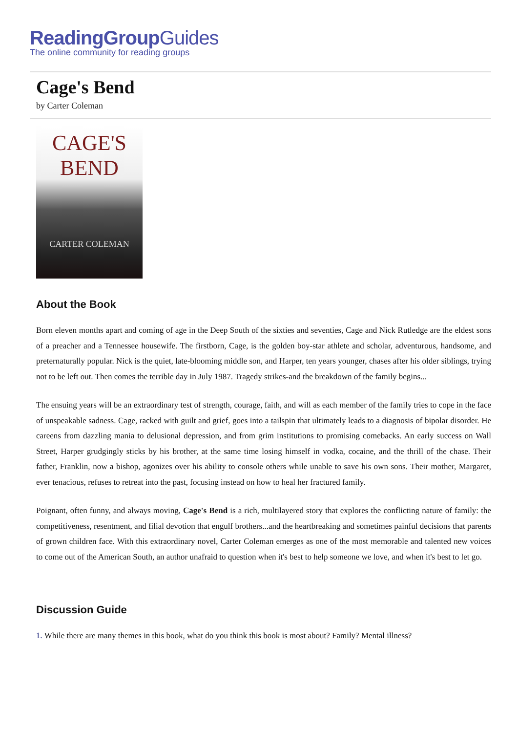ReadingGroupGuides
The online community for reading groups
Cage's Bend
by Carter Coleman
CAGE'S
BEND
CARTER COLEMAN
About the Book
Born eleven months apart and coming of age in the Deep South of the sixties and seventies, Cage and Nick Rutledge are the eldest sons of a preacher and a Tennessee housewife. The firstborn, Cage, is the golden boy-star athlete and scholar, adventurous, handsome, and preternaturally popular. Nick is the quiet, late-blooming middle son, and Harper, ten years younger, chases after his older siblings, trying not to be left out. Then comes the terrible day in July 1987. Tragedy strikes-and the breakdown of the family begins...
The ensuing years will be an extraordinary test of strength, courage, faith, and will as each member of the family tries to cope in the face of unspeakable sadness. Cage, racked with guilt and grief, goes into a tailspin that ultimately leads to a diagnosis of bipolar disorder. He careens from dazzling mania to delusional depression, and from grim institutions to promising comebacks. An early success on Wall Street, Harper grudgingly sticks by his brother, at the same time losing himself in vodka, cocaine, and the thrill of the chase. Their father, Franklin, now a bishop, agonizes over his ability to console others while unable to save his own sons. Their mother, Margaret, ever tenacious, refuses to retreat into the past, focusing instead on how to heal her fractured family.
Poignant, often funny, and always moving, Cage's Bend is a rich, multilayered story that explores the conflicting nature of family: the competitiveness, resentment, and filial devotion that engulf brothers...and the heartbreaking and sometimes painful decisions that parents of grown children face. With this extraordinary novel, Carter Coleman emerges as one of the most memorable and talented new voices to come out of the American South, an author unafraid to question when it's best to help someone we love, and when it's best to let go.
Discussion Guide
1. While there are many themes in this book, what do you think this book is most about? Family? Mental illness?